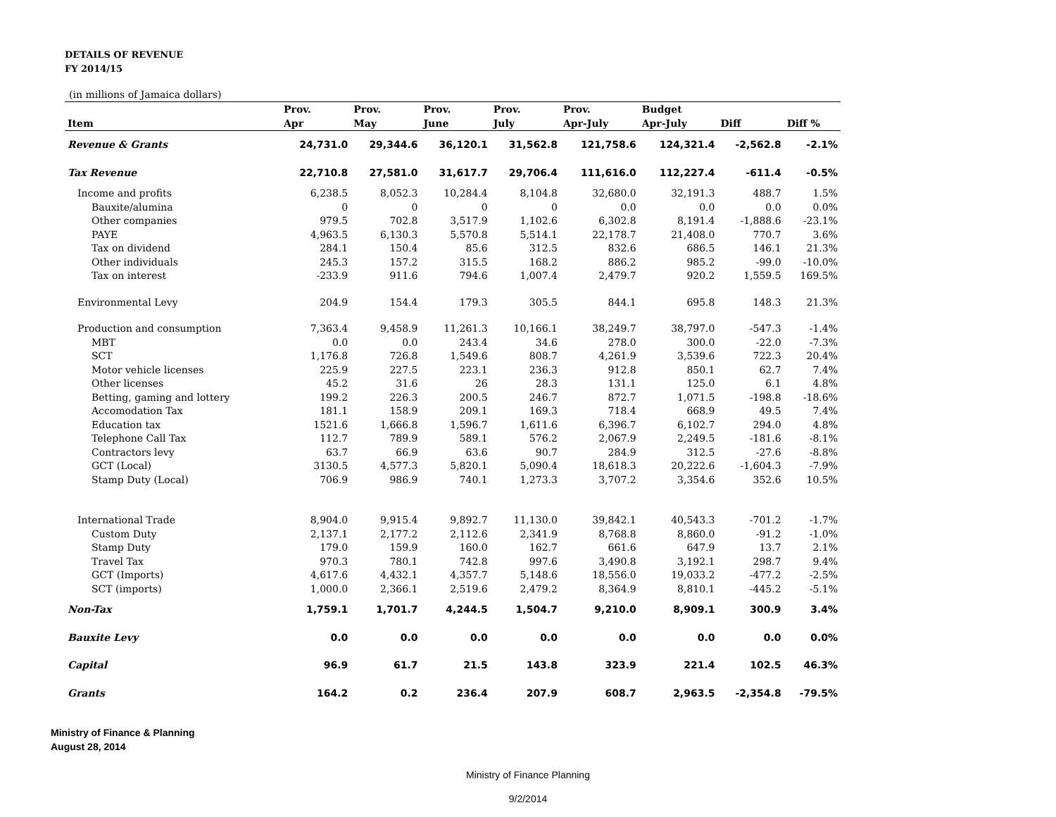DETAILS OF REVENUE
FY 2014/15
(in millions of Jamaica dollars)
| | Prov. | Prov. | Prov. | Prov. | Prov. | Budget | | |
| --- | --- | --- | --- | --- | --- | --- | --- | --- |
| Item | Apr | May | June | July | Apr-July | Apr-July | Diff | Diff % |
| Revenue & Grants | 24,731.0 | 29,344.6 | 36,120.1 | 31,562.8 | 121,758.6 | 124,321.4 | -2,562.8 | -2.1% |
| Tax Revenue | 22,710.8 | 27,581.0 | 31,617.7 | 29,706.4 | 111,616.0 | 112,227.4 | -611.4 | -0.5% |
| Income and profits | 6,238.5 | 8,052.3 | 10,284.4 | 8,104.8 | 32,680.0 | 32,191.3 | 488.7 | 1.5% |
| Bauxite/alumina | 0 | 0 | 0 | 0 | 0.0 | 0.0 | 0.0 | 0.0% |
| Other companies | 979.5 | 702.8 | 3,517.9 | 1,102.6 | 6,302.8 | 8,191.4 | -1,888.6 | -23.1% |
| PAYE | 4,963.5 | 6,130.3 | 5,570.8 | 5,514.1 | 22,178.7 | 21,408.0 | 770.7 | 3.6% |
| Tax on dividend | 284.1 | 150.4 | 85.6 | 312.5 | 832.6 | 686.5 | 146.1 | 21.3% |
| Other individuals | 245.3 | 157.2 | 315.5 | 168.2 | 886.2 | 985.2 | -99.0 | -10.0% |
| Tax on interest | -233.9 | 911.6 | 794.6 | 1,007.4 | 2,479.7 | 920.2 | 1,559.5 | 169.5% |
| Environmental Levy | 204.9 | 154.4 | 179.3 | 305.5 | 844.1 | 695.8 | 148.3 | 21.3% |
| Production and consumption | 7,363.4 | 9,458.9 | 11,261.3 | 10,166.1 | 38,249.7 | 38,797.0 | -547.3 | -1.4% |
| MBT | 0.0 | 0.0 | 243.4 | 34.6 | 278.0 | 300.0 | -22.0 | -7.3% |
| SCT | 1,176.8 | 726.8 | 1,549.6 | 808.7 | 4,261.9 | 3,539.6 | 722.3 | 20.4% |
| Motor vehicle licenses | 225.9 | 227.5 | 223.1 | 236.3 | 912.8 | 850.1 | 62.7 | 7.4% |
| Other licenses | 45.2 | 31.6 | 26 | 28.3 | 131.1 | 125.0 | 6.1 | 4.8% |
| Betting, gaming and lottery | 199.2 | 226.3 | 200.5 | 246.7 | 872.7 | 1,071.5 | -198.8 | -18.6% |
| Accomodation Tax | 181.1 | 158.9 | 209.1 | 169.3 | 718.4 | 668.9 | 49.5 | 7.4% |
| Education tax | 1521.6 | 1,666.8 | 1,596.7 | 1,611.6 | 6,396.7 | 6,102.7 | 294.0 | 4.8% |
| Telephone Call Tax | 112.7 | 789.9 | 589.1 | 576.2 | 2,067.9 | 2,249.5 | -181.6 | -8.1% |
| Contractors levy | 63.7 | 66.9 | 63.6 | 90.7 | 284.9 | 312.5 | -27.6 | -8.8% |
| GCT (Local) | 3130.5 | 4,577.3 | 5,820.1 | 5,090.4 | 18,618.3 | 20,222.6 | -1,604.3 | -7.9% |
| Stamp Duty (Local) | 706.9 | 986.9 | 740.1 | 1,273.3 | 3,707.2 | 3,354.6 | 352.6 | 10.5% |
| International Trade | 8,904.0 | 9,915.4 | 9,892.7 | 11,130.0 | 39,842.1 | 40,543.3 | -701.2 | -1.7% |
| Custom Duty | 2,137.1 | 2,177.2 | 2,112.6 | 2,341.9 | 8,768.8 | 8,860.0 | -91.2 | -1.0% |
| Stamp Duty | 179.0 | 159.9 | 160.0 | 162.7 | 661.6 | 647.9 | 13.7 | 2.1% |
| Travel Tax | 970.3 | 780.1 | 742.8 | 997.6 | 3,490.8 | 3,192.1 | 298.7 | 9.4% |
| GCT (Imports) | 4,617.6 | 4,432.1 | 4,357.7 | 5,148.6 | 18,556.0 | 19,033.2 | -477.2 | -2.5% |
| SCT (imports) | 1,000.0 | 2,366.1 | 2,519.6 | 2,479.2 | 8,364.9 | 8,810.1 | -445.2 | -5.1% |
| Non-Tax | 1,759.1 | 1,701.7 | 4,244.5 | 1,504.7 | 9,210.0 | 8,909.1 | 300.9 | 3.4% |
| Bauxite Levy | 0.0 | 0.0 | 0.0 | 0.0 | 0.0 | 0.0 | 0.0 | 0.0% |
| Capital | 96.9 | 61.7 | 21.5 | 143.8 | 323.9 | 221.4 | 102.5 | 46.3% |
| Grants | 164.2 | 0.2 | 236.4 | 207.9 | 608.7 | 2,963.5 | -2,354.8 | -79.5% |
Ministry of Finance & Planning
August 28, 2014
Ministry of Finance Planning
9/2/2014